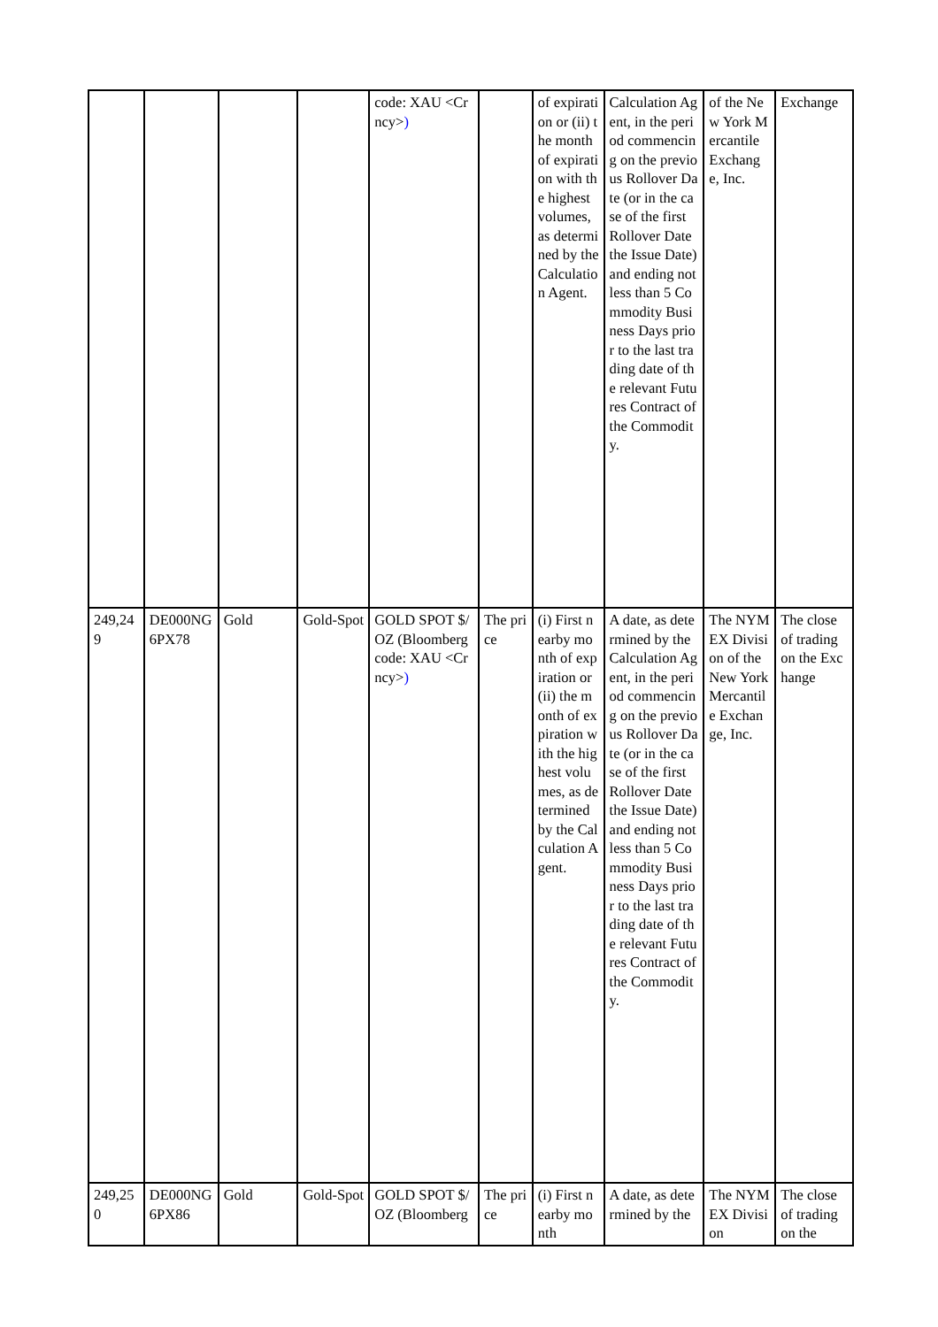| | | | | code: XAU <Crncy> ) | | of expiration or (ii) the month of expiration with the highest volumes, as determined by the Calculation Agent. | Calculation Agent, in the period commencing on the previous Rollover Date (or in the case of the first Rollover Date the Issue Date) and ending not less than 5 Commodity Business Days prior to the last trading date of the relevant Futures Contract of the Commodity. | of the New York Mercantile Exchange, Inc. | Exchange |
| 249,249 | DE000NG6PX78 | Gold | Gold-Spot | GOLD SPOT $/OZ (Bloomberg code: XAU <Crncy> ) | The price | (i) First nearby month of expiration or (ii) the month of expiration with the highest volumes, as determined by the Calculation Agent. | A date, as determined by the Calculation Agent, in the period commencing on the previous Rollover Date (or in the case of the first Rollover Date the Issue Date) and ending not less than 5 Commodity Business Days prior to the last trading date of the relevant Futures Contract of the Commodity. | The NYMEX Division of the New York Mercantile Exchange, Inc. | The close of trading on the Exchange |
| 249,250 | DE000NG6PX86 | Gold | Gold-Spot | GOLD SPOT $/OZ (Bloomberg | The price | (i) First nearby month | A date, as determined by the | The NYMEX Division | The close of trading on the |